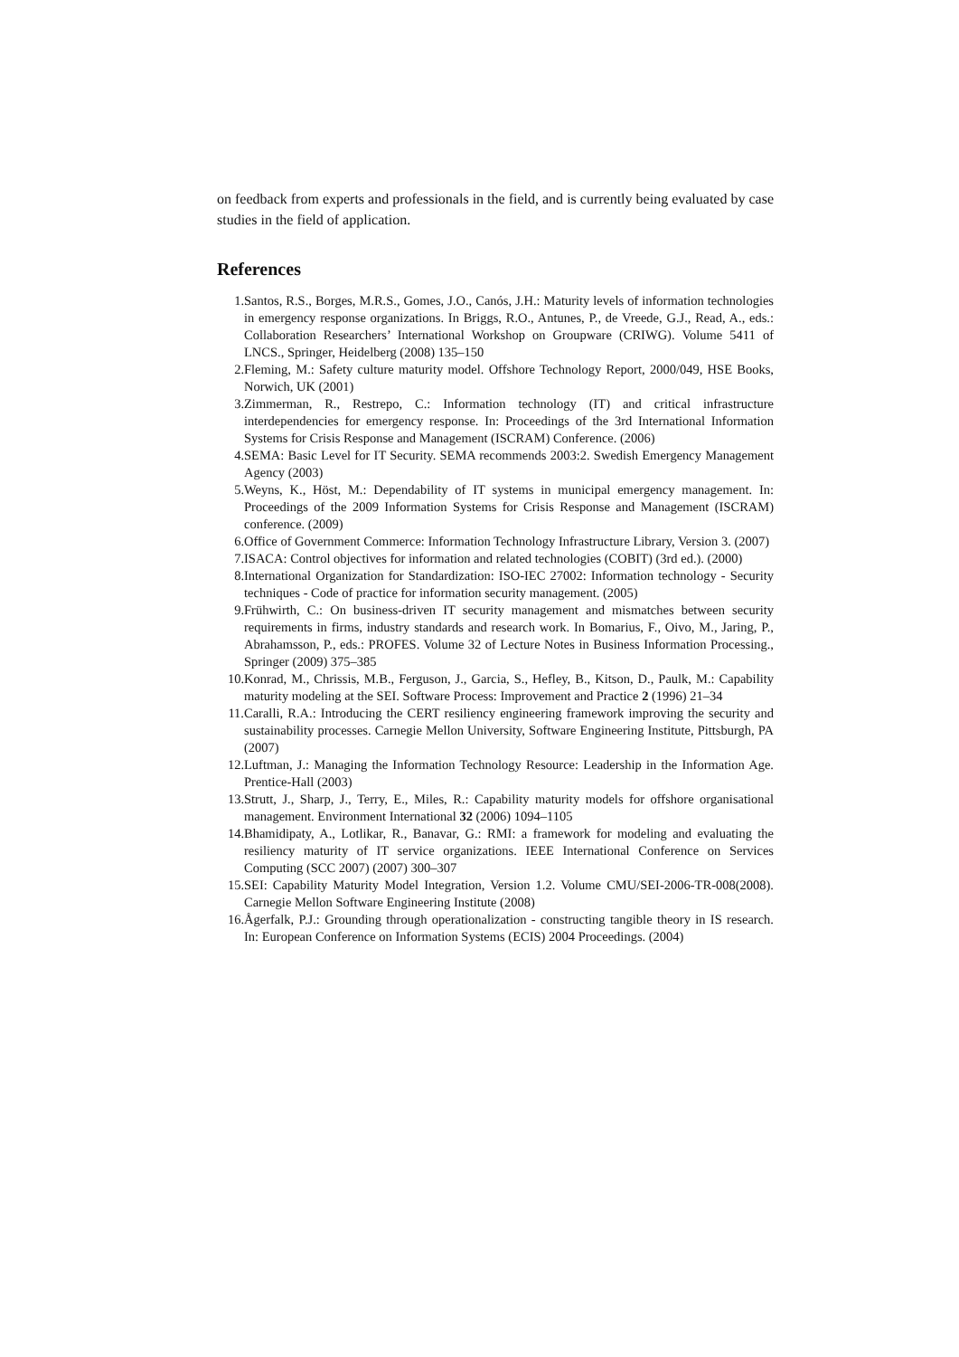on feedback from experts and professionals in the field, and is currently being evaluated by case studies in the field of application.
References
1. Santos, R.S., Borges, M.R.S., Gomes, J.O., Canós, J.H.: Maturity levels of information technologies in emergency response organizations. In Briggs, R.O., Antunes, P., de Vreede, G.J., Read, A., eds.: Collaboration Researchers’ International Workshop on Groupware (CRIWG). Volume 5411 of LNCS., Springer, Heidelberg (2008) 135–150
2. Fleming, M.: Safety culture maturity model. Offshore Technology Report, 2000/049, HSE Books, Norwich, UK (2001)
3. Zimmerman, R., Restrepo, C.: Information technology (IT) and critical infrastructure interdependencies for emergency response. In: Proceedings of the 3rd International Information Systems for Crisis Response and Management (ISCRAM) Conference. (2006)
4. SEMA: Basic Level for IT Security. SEMA recommends 2003:2. Swedish Emergency Management Agency (2003)
5. Weyns, K., Höst, M.: Dependability of IT systems in municipal emergency management. In: Proceedings of the 2009 Information Systems for Crisis Response and Management (ISCRAM) conference. (2009)
6. Office of Government Commerce: Information Technology Infrastructure Library, Version 3. (2007)
7. ISACA: Control objectives for information and related technologies (COBIT) (3rd ed.). (2000)
8. International Organization for Standardization: ISO-IEC 27002: Information technology - Security techniques - Code of practice for information security management. (2005)
9. Frühwirth, C.: On business-driven IT security management and mismatches between security requirements in firms, industry standards and research work. In Bomarius, F., Oivo, M., Jaring, P., Abrahamsson, P., eds.: PROFES. Volume 32 of Lecture Notes in Business Information Processing., Springer (2009) 375–385
10. Konrad, M., Chrissis, M.B., Ferguson, J., Garcia, S., Hefley, B., Kitson, D., Paulk, M.: Capability maturity modeling at the SEI. Software Process: Improvement and Practice 2 (1996) 21–34
11. Caralli, R.A.: Introducing the CERT resiliency engineering framework improving the security and sustainability processes. Carnegie Mellon University, Software Engineering Institute, Pittsburgh, PA (2007)
12. Luftman, J.: Managing the Information Technology Resource: Leadership in the Information Age. Prentice-Hall (2003)
13. Strutt, J., Sharp, J., Terry, E., Miles, R.: Capability maturity models for offshore organisational management. Environment International 32 (2006) 1094–1105
14. Bhamidipaty, A., Lotlikar, R., Banavar, G.: RMI: a framework for modeling and evaluating the resiliency maturity of IT service organizations. IEEE International Conference on Services Computing (SCC 2007) (2007) 300–307
15. SEI: Capability Maturity Model Integration, Version 1.2. Volume CMU/SEI-2006-TR-008(2008). Carnegie Mellon Software Engineering Institute (2008)
16. Ågerfalk, P.J.: Grounding through operationalization - constructing tangible theory in IS research. In: European Conference on Information Systems (ECIS) 2004 Proceedings. (2004)